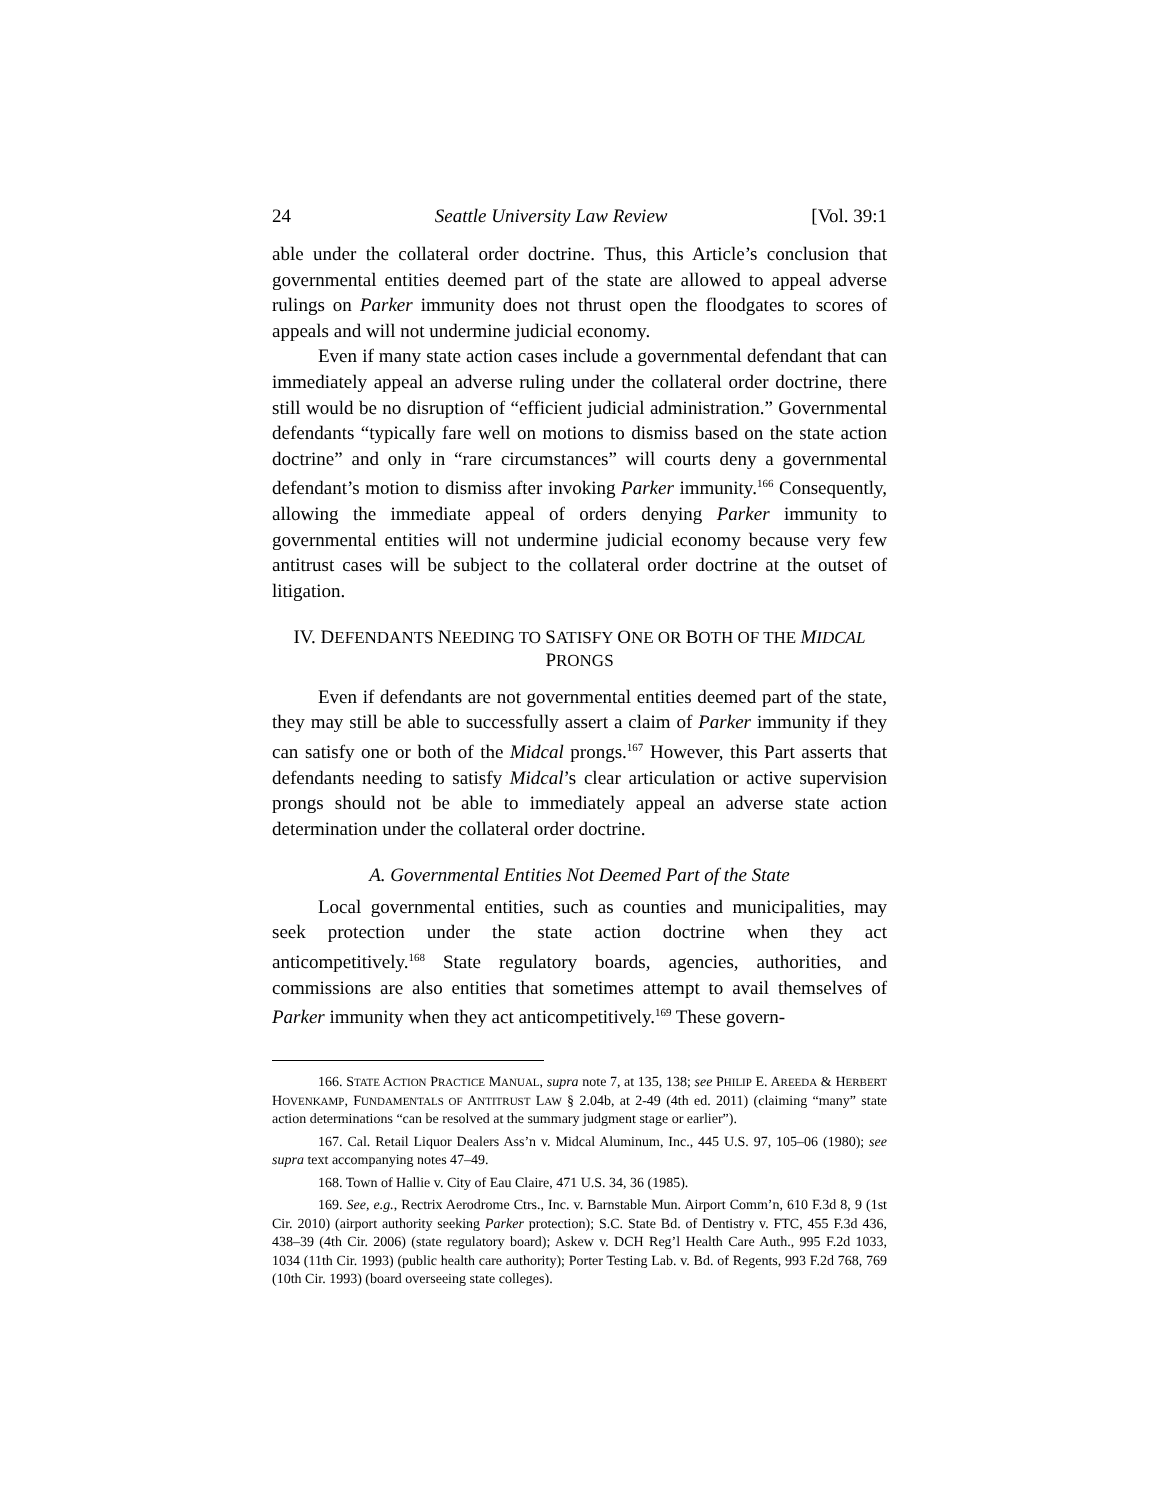24 Seattle University Law Review [Vol. 39:1
able under the collateral order doctrine. Thus, this Article’s conclusion that governmental entities deemed part of the state are allowed to appeal adverse rulings on Parker immunity does not thrust open the floodgates to scores of appeals and will not undermine judicial economy.
Even if many state action cases include a governmental defendant that can immediately appeal an adverse ruling under the collateral order doctrine, there still would be no disruption of “efficient judicial administration.” Governmental defendants “typically fare well on motions to dismiss based on the state action doctrine” and only in “rare circumstances” will courts deny a governmental defendant’s motion to dismiss after invoking Parker immunity.<sup>166</sup> Consequently, allowing the immediate appeal of orders denying Parker immunity to governmental entities will not undermine judicial economy because very few antitrust cases will be subject to the collateral order doctrine at the outset of litigation.
IV. DEFENDANTS NEEDING TO SATISFY ONE OR BOTH OF THE MIDCAL
PRONGS
Even if defendants are not governmental entities deemed part of the state, they may still be able to successfully assert a claim of Parker immunity if they can satisfy one or both of the Midcal prongs.<sup>167</sup> However, this Part asserts that defendants needing to satisfy Midcal’s clear articulation or active supervision prongs should not be able to immediately appeal an adverse state action determination under the collateral order doctrine.
A. Governmental Entities Not Deemed Part of the State
Local governmental entities, such as counties and municipalities, may seek protection under the state action doctrine when they act anticompetitively.<sup>168</sup> State regulatory boards, agencies, authorities, and commissions are also entities that sometimes attempt to avail themselves of Parker immunity when they act anticompetitively.<sup>169</sup> These govern-
166. STATE ACTION PRACTICE MANUAL, supra note 7, at 135, 138; see PHILIP E. AREEDA & HERBERT HOVENKAMP, FUNDAMENTALS OF ANTITRUST LAW § 2.04b, at 2-49 (4th ed. 2011) (claiming “many” state action determinations “can be resolved at the summary judgment stage or earlier”).
167. Cal. Retail Liquor Dealers Ass’n v. Midcal Aluminum, Inc., 445 U.S. 97, 105–06 (1980); see supra text accompanying notes 47–49.
168. Town of Hallie v. City of Eau Claire, 471 U.S. 34, 36 (1985).
169. See, e.g., Rectrix Aerodrome Ctrs., Inc. v. Barnstable Mun. Airport Comm’n, 610 F.3d 8, 9 (1st Cir. 2010) (airport authority seeking Parker protection); S.C. State Bd. of Dentistry v. FTC, 455 F.3d 436, 438–39 (4th Cir. 2006) (state regulatory board); Askew v. DCH Reg’l Health Care Auth., 995 F.2d 1033, 1034 (11th Cir. 1993) (public health care authority); Porter Testing Lab. v. Bd. of Regents, 993 F.2d 768, 769 (10th Cir. 1993) (board overseeing state colleges).